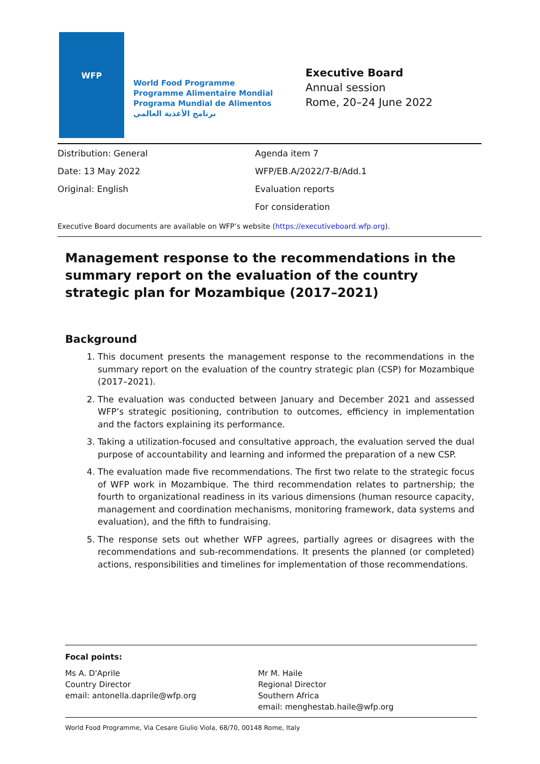WFP
World Food Programme
Programme Alimentaire Mondial
Programa Mundial de Alimentos
برنامج الأغذية العالمي
Executive Board
Annual session
Rome, 20–24 June 2022
Distribution: General
Date: 13 May 2022
Original: English
Agenda item 7
WFP/EB.A/2022/7-B/Add.1
Evaluation reports
For consideration
Executive Board documents are available on WFP’s website (https://executiveboard.wfp.org).
Management response to the recommendations in the summary report on the evaluation of the country strategic plan for Mozambique (2017–2021)
Background
1. This document presents the management response to the recommendations in the summary report on the evaluation of the country strategic plan (CSP) for Mozambique (2017–2021).
2. The evaluation was conducted between January and December 2021 and assessed WFP’s strategic positioning, contribution to outcomes, efficiency in implementation and the factors explaining its performance.
3. Taking a utilization-focused and consultative approach, the evaluation served the dual purpose of accountability and learning and informed the preparation of a new CSP.
4. The evaluation made five recommendations. The first two relate to the strategic focus of WFP work in Mozambique. The third recommendation relates to partnership; the fourth to organizational readiness in its various dimensions (human resource capacity, management and coordination mechanisms, monitoring framework, data systems and evaluation), and the fifth to fundraising.
5. The response sets out whether WFP agrees, partially agrees or disagrees with the recommendations and sub-recommendations. It presents the planned (or completed) actions, responsibilities and timelines for implementation of those recommendations.
Focal points:
Ms A. D'Aprile
Country Director
email: antonella.daprile@wfp.org
Mr M. Haile
Regional Director
Southern Africa
email: menghestab.haile@wfp.org
World Food Programme, Via Cesare Giulio Viola, 68/70, 00148 Rome, Italy